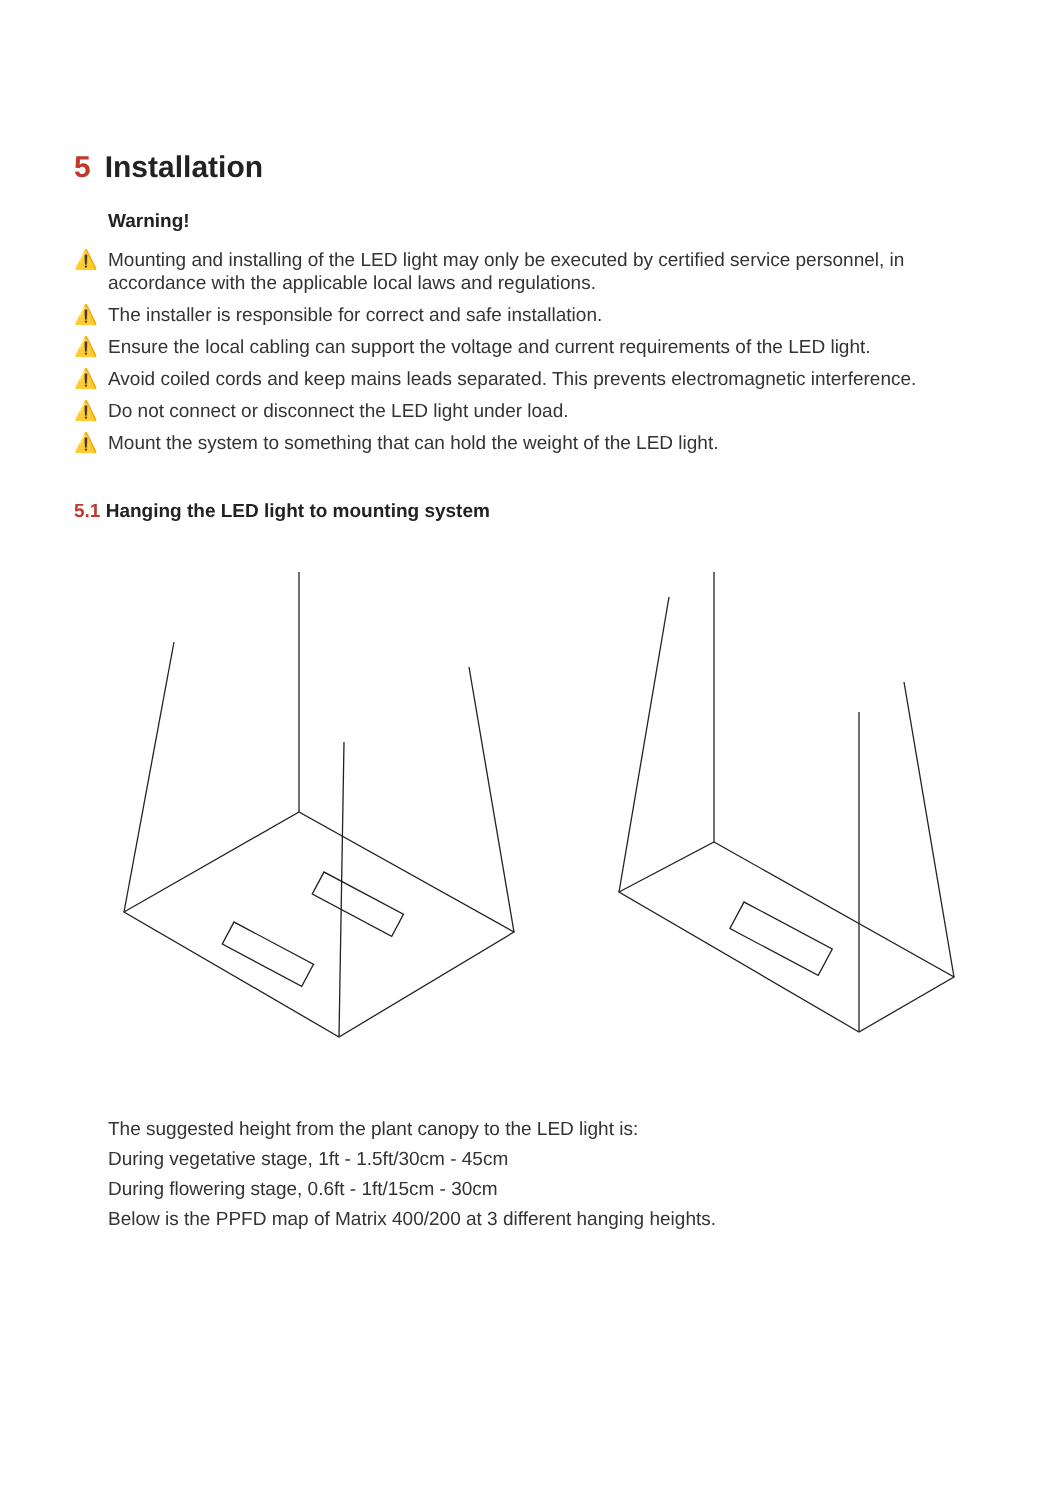5 Installation
Warning!
⚠️ Mounting and installing of the LED light may only be executed by certified service personnel, in accordance with the applicable local laws and regulations.
⚠️ The installer is responsible for correct and safe installation.
⚠️ Ensure the local cabling can support the voltage and current requirements of the LED light.
⚠️ Avoid coiled cords and keep mains leads separated. This prevents electromagnetic interference.
⚠️ Do not connect or disconnect the LED light under load.
⚠️ Mount the system to something that can hold the weight of the LED light.
5.1 Hanging the LED light to mounting system
The suggested height from the plant canopy to the LED light is:
During vegetative stage, 1ft - 1.5ft/30cm - 45cm
During flowering stage, 0.6ft - 1ft/15cm - 30cm
Below is the PPFD map of Matrix 400/200 at 3 different hanging heights.